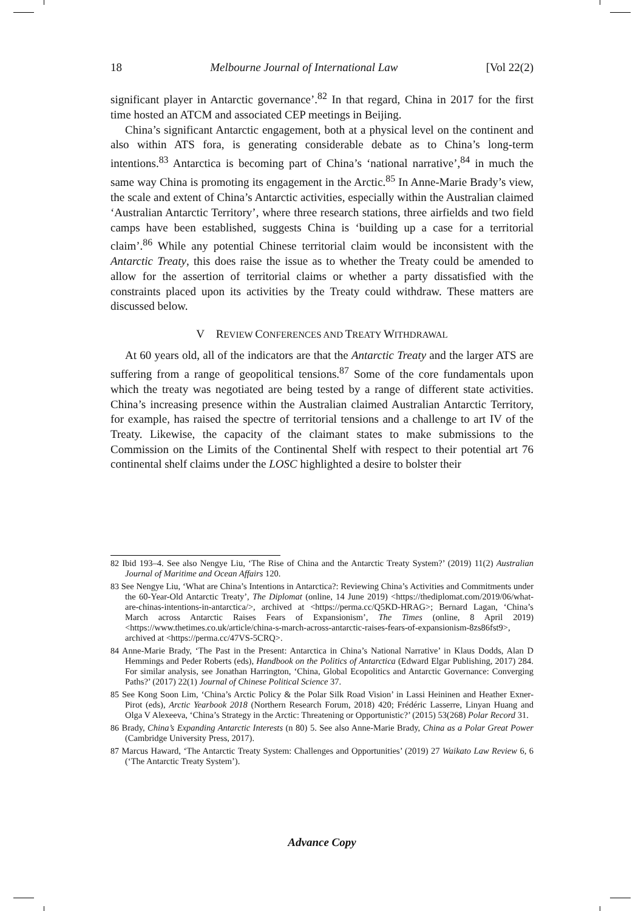18 Melbourne Journal of International Law [Vol 22(2)
significant player in Antarctic governance’.<sup>82</sup> In that regard, China in 2017 for the first time hosted an ATCM and associated CEP meetings in Beijing.
China’s significant Antarctic engagement, both at a physical level on the continent and also within ATS fora, is generating considerable debate as to China’s long-term intentions.<sup>83</sup> Antarctica is becoming part of China’s ‘national narrative’,<sup>84</sup> in much the same way China is promoting its engagement in the Arctic.<sup>85</sup> In Anne-Marie Brady’s view, the scale and extent of China’s Antarctic activities, especially within the Australian claimed ‘Australian Antarctic Territory’, where three research stations, three airfields and two field camps have been established, suggests China is ‘building up a case for a territorial claim’.<sup>86</sup> While any potential Chinese territorial claim would be inconsistent with the Antarctic Treaty, this does raise the issue as to whether the Treaty could be amended to allow for the assertion of territorial claims or whether a party dissatisfied with the constraints placed upon its activities by the Treaty could withdraw. These matters are discussed below.
V REVIEW CONFERENCES AND TREATY WITHDRAWAL
At 60 years old, all of the indicators are that the Antarctic Treaty and the larger ATS are suffering from a range of geopolitical tensions.<sup>87</sup> Some of the core fundamentals upon which the treaty was negotiated are being tested by a range of different state activities. China’s increasing presence within the Australian claimed Australian Antarctic Territory, for example, has raised the spectre of territorial tensions and a challenge to art IV of the Treaty. Likewise, the capacity of the claimant states to make submissions to the Commission on the Limits of the Continental Shelf with respect to their potential art 76 continental shelf claims under the LOSC highlighted a desire to bolster their
<sup>82</sup> Ibid 193–4. See also Nengye Liu, ‘The Rise of China and the Antarctic Treaty System?’ (2019) 11(2) Australian Journal of Maritime and Ocean Affairs 120.
<sup>83</sup> See Nengye Liu, ‘What are China’s Intentions in Antarctica?: Reviewing China’s Activities and Commitments under the 60-Year-Old Antarctic Treaty’, The Diplomat (online, 14 June 2019) <https://thediplomat.com/2019/06/what-are-chinas-intentions-in-antarctica/>, archived at <https://perma.cc/Q5KD-HRAG>; Bernard Lagan, ‘China’s March across Antarctic Raises Fears of Expansionism’, The Times (online, 8 April 2019) <https://www.thetimes.co.uk/article/china-s-march-across-antarctic-raises-fears-of-expansionism-8zs86fst9>, archived at <https://perma.cc/47VS-5CRQ>.
<sup>84</sup> Anne-Marie Brady, ‘The Past in the Present: Antarctica in China’s National Narrative’ in Klaus Dodds, Alan D Hemmings and Peder Roberts (eds), Handbook on the Politics of Antarctica (Edward Elgar Publishing, 2017) 284. For similar analysis, see Jonathan Harrington, ‘China, Global Ecopolitics and Antarctic Governance: Converging Paths?’ (2017) 22(1) Journal of Chinese Political Science 37.
<sup>85</sup> See Kong Soon Lim, ‘China’s Arctic Policy & the Polar Silk Road Vision’ in Lassi Heininen and Heather Exner-Pirot (eds), Arctic Yearbook 2018 (Northern Research Forum, 2018) 420; Frédéric Lasserre, Linyan Huang and Olga V Alexeeva, ‘China’s Strategy in the Arctic: Threatening or Opportunistic?’ (2015) 53(268) Polar Record 31.
<sup>86</sup> Brady, China’s Expanding Antarctic Interests (n 80) 5. See also Anne-Marie Brady, China as a Polar Great Power (Cambridge University Press, 2017).
<sup>87</sup> Marcus Haward, ‘The Antarctic Treaty System: Challenges and Opportunities’ (2019) 27 Waikato Law Review 6, 6 (‘The Antarctic Treaty System’).
Advance Copy